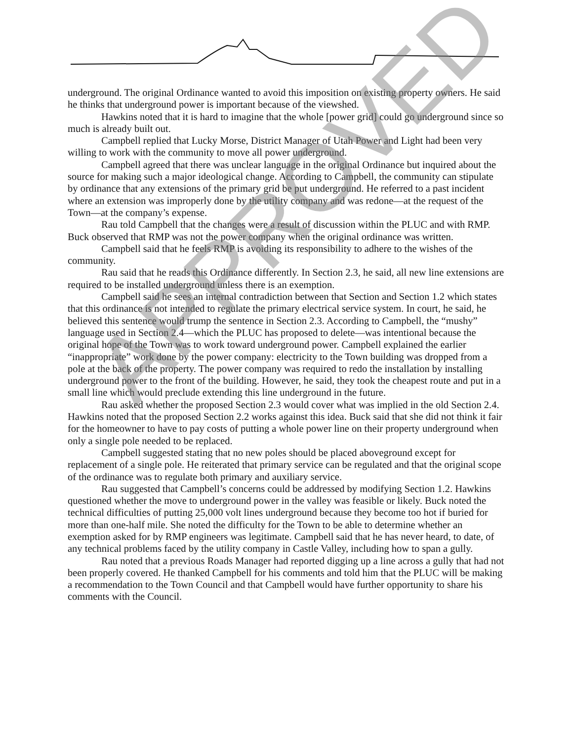underground. The original Ordinance wanted to avoid this imposition on existing property owners. He said he thinks that underground power is important because of the viewshed.
Hawkins noted that it is hard to imagine that the whole [power grid] could go underground since so much is already built out.
Campbell replied that Lucky Morse, District Manager of Utah Power and Light had been very willing to work with the community to move all power underground.
Campbell agreed that there was unclear language in the original Ordinance but inquired about the source for making such a major ideological change. According to Campbell, the community can stipulate by ordinance that any extensions of the primary grid be put underground. He referred to a past incident where an extension was improperly done by the utility company and was redone—at the request of the Town—at the company’s expense.
Rau told Campbell that the changes were a result of discussion within the PLUC and with RMP. Buck observed that RMP was not the power company when the original ordinance was written.
Campbell said that he feels RMP is avoiding its responsibility to adhere to the wishes of the community.
Rau said that he reads this Ordinance differently. In Section 2.3, he said, all new line extensions are required to be installed underground unless there is an exemption.
Campbell said he sees an internal contradiction between that Section and Section 1.2 which states that this ordinance is not intended to regulate the primary electrical service system. In court, he said, he believed this sentence would trump the sentence in Section 2.3. According to Campbell, the “mushy” language used in Section 2.4—which the PLUC has proposed to delete—was intentional because the original hope of the Town was to work toward underground power. Campbell explained the earlier “inappropriate” work done by the power company: electricity to the Town building was dropped from a pole at the back of the property. The power company was required to redo the installation by installing underground power to the front of the building. However, he said, they took the cheapest route and put in a small line which would preclude extending this line underground in the future.
Rau asked whether the proposed Section 2.3 would cover what was implied in the old Section 2.4. Hawkins noted that the proposed Section 2.2 works against this idea. Buck said that she did not think it fair for the homeowner to have to pay costs of putting a whole power line on their property underground when only a single pole needed to be replaced.
Campbell suggested stating that no new poles should be placed aboveground except for replacement of a single pole. He reiterated that primary service can be regulated and that the original scope of the ordinance was to regulate both primary and auxiliary service.
Rau suggested that Campbell’s concerns could be addressed by modifying Section 1.2. Hawkins questioned whether the move to underground power in the valley was feasible or likely. Buck noted the technical difficulties of putting 25,000 volt lines underground because they become too hot if buried for more than one-half mile. She noted the difficulty for the Town to be able to determine whether an exemption asked for by RMP engineers was legitimate. Campbell said that he has never heard, to date, of any technical problems faced by the utility company in Castle Valley, including how to span a gully.
Rau noted that a previous Roads Manager had reported digging up a line across a gully that had not been properly covered. He thanked Campbell for his comments and told him that the PLUC will be making a recommendation to the Town Council and that Campbell would have further opportunity to share his comments with the Council.
APPROVED